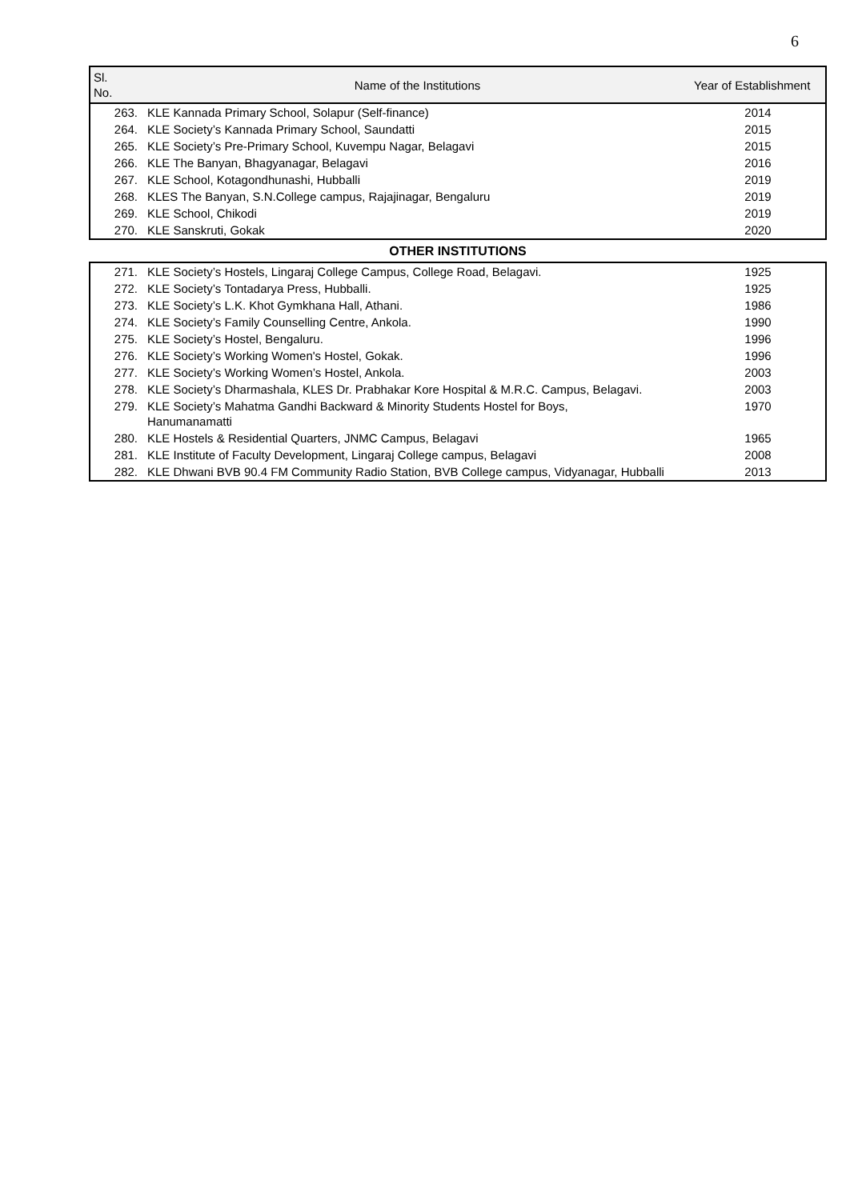6
| Sl. No. | Name of the Institutions | Year of Establishment |
| --- | --- | --- |
| 263. | KLE Kannada Primary School, Solapur (Self-finance) | 2014 |
| 264. | KLE Society’s Kannada Primary School, Saundatti | 2015 |
| 265. | KLE Society’s Pre-Primary School, Kuvempu Nagar, Belagavi | 2015 |
| 266. | KLE The Banyan, Bhagyanagar, Belagavi | 2016 |
| 267. | KLE School, Kotagondhunashi, Hubballi | 2019 |
| 268. | KLES The Banyan, S.N.College campus, Rajajinagar, Bengaluru | 2019 |
| 269. | KLE School, Chikodi | 2019 |
| 270. | KLE Sanskruti, Gokak | 2020 |
| OTHER INSTITUTIONS | | |
| 271. | KLE Society’s Hostels, Lingaraj College Campus, College Road, Belagavi. | 1925 |
| 272. | KLE Society’s Tontadarya Press, Hubballi. | 1925 |
| 273. | KLE Society’s L.K. Khot Gymkhana Hall, Athani. | 1986 |
| 274. | KLE Society’s Family Counselling Centre, Ankola. | 1990 |
| 275. | KLE Society’s Hostel, Bengaluru. | 1996 |
| 276. | KLE Society’s Working Women's Hostel, Gokak. | 1996 |
| 277. | KLE Society’s Working Women’s Hostel, Ankola. | 2003 |
| 278. | KLE Society’s Dharmashala, KLES Dr. Prabhakar Kore Hospital & M.R.C. Campus, Belagavi. | 2003 |
| 279. | KLE Society’s Mahatma Gandhi Backward & Minority Students Hostel for Boys, Hanumanamatti | 1970 |
| 280. | KLE Hostels & Residential Quarters, JNMC Campus, Belagavi | 1965 |
| 281. | KLE Institute of Faculty Development, Lingaraj College campus, Belagavi | 2008 |
| 282. | KLE Dhwani BVB 90.4 FM Community Radio Station, BVB College campus, Vidyanagar, Hubballi | 2013 |